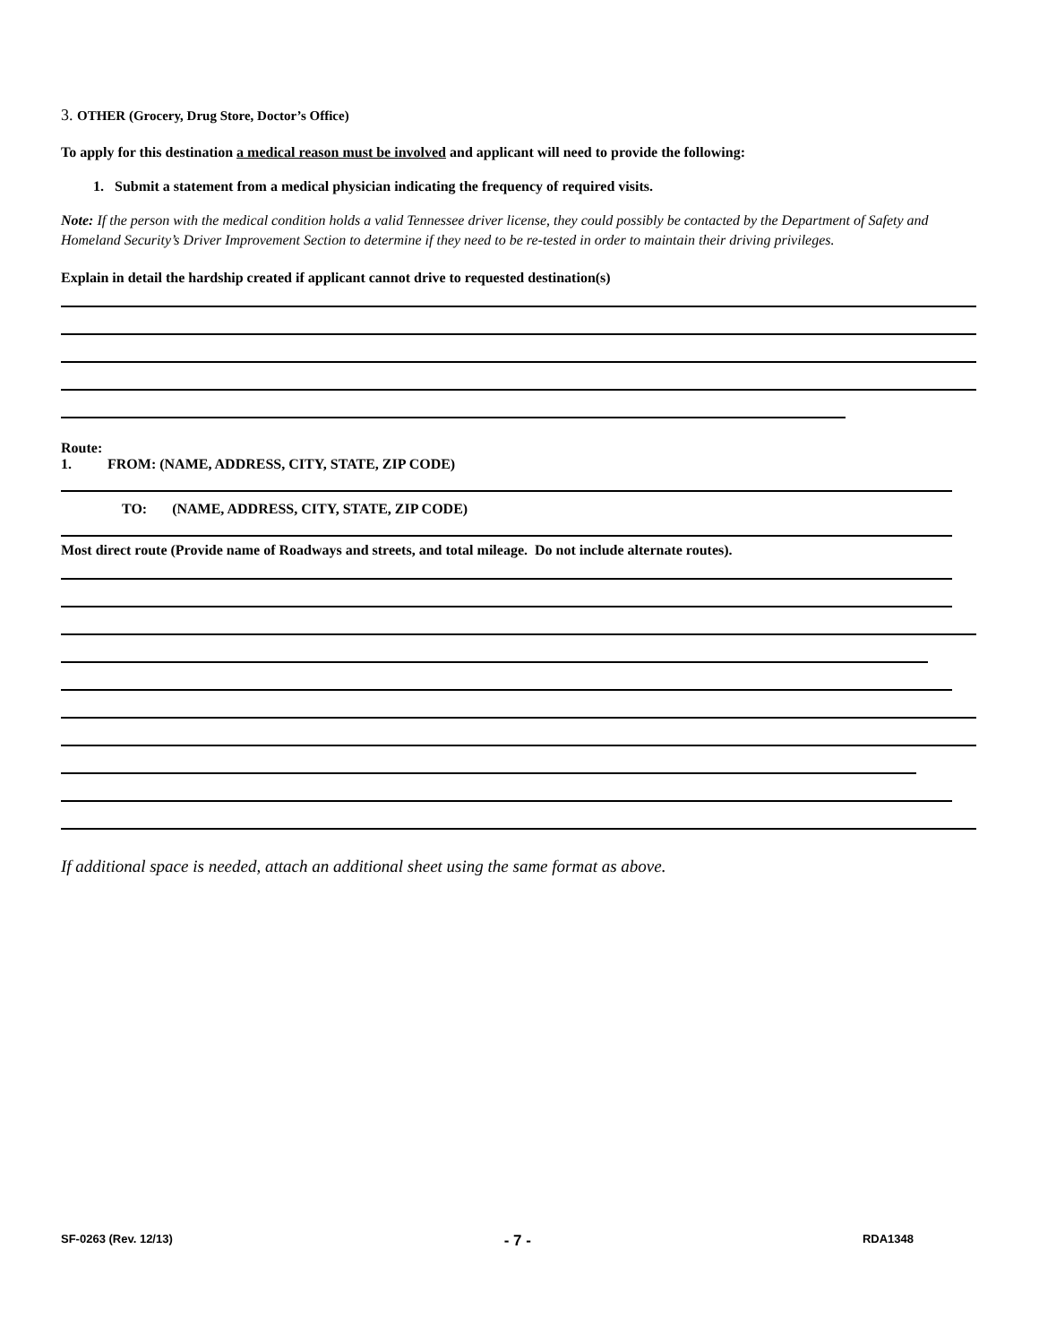3. OTHER (Grocery, Drug Store, Doctor’s Office)
To apply for this destination a medical reason must be involved and applicant will need to provide the following:
1. Submit a statement from a medical physician indicating the frequency of required visits.
Note: If the person with the medical condition holds a valid Tennessee driver license, they could possibly be contacted by the Department of Safety and Homeland Security’s Driver Improvement Section to determine if they need to be re-tested in order to maintain their driving privileges.
Explain in detail the hardship created if applicant cannot drive to requested destination(s)
Route:
1. FROM: (NAME, ADDRESS, CITY, STATE, ZIP CODE)
TO: (NAME, ADDRESS, CITY, STATE, ZIP CODE)
Most direct route (Provide name of Roadways and streets, and total mileage. Do not include alternate routes).
If additional space is needed, attach an additional sheet using the same format as above.
SF-0263 (Rev. 12/13) - 7 - RDA1348